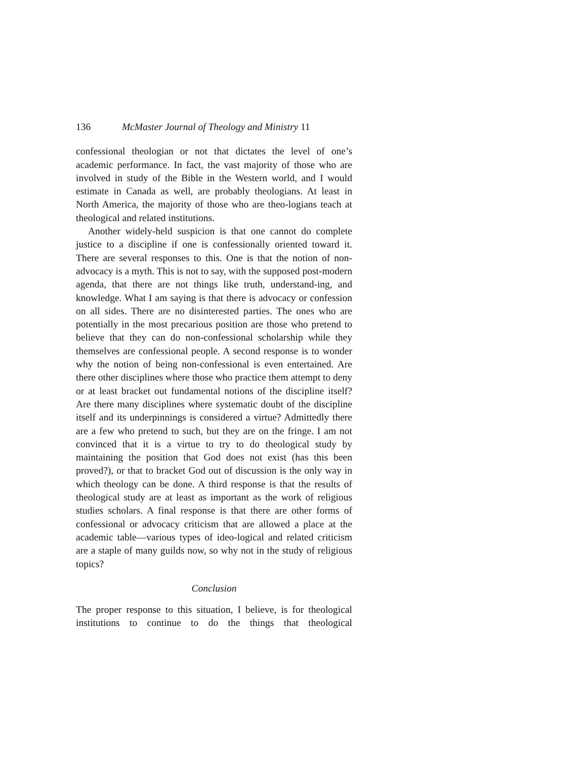136 McMaster Journal of Theology and Ministry 11
confessional theologian or not that dictates the level of one’s academic performance. In fact, the vast majority of those who are involved in study of the Bible in the Western world, and I would estimate in Canada as well, are probably theologians. At least in North America, the majority of those who are theo-logians teach at theological and related institutions.
Another widely-held suspicion is that one cannot do complete justice to a discipline if one is confessionally oriented toward it. There are several responses to this. One is that the notion of non-advocacy is a myth. This is not to say, with the supposed post-modern agenda, that there are not things like truth, understand-ing, and knowledge. What I am saying is that there is advocacy or confession on all sides. There are no disinterested parties. The ones who are potentially in the most precarious position are those who pretend to believe that they can do non-confessional scholarship while they themselves are confessional people. A second response is to wonder why the notion of being non-confessional is even entertained. Are there other disciplines where those who practice them attempt to deny or at least bracket out fundamental notions of the discipline itself? Are there many disciplines where systematic doubt of the discipline itself and its underpinnings is considered a virtue? Admittedly there are a few who pretend to such, but they are on the fringe. I am not convinced that it is a virtue to try to do theological study by maintaining the position that God does not exist (has this been proved?), or that to bracket God out of discussion is the only way in which theology can be done. A third response is that the results of theological study are at least as important as the work of religious studies scholars. A final response is that there are other forms of confessional or advocacy criticism that are allowed a place at the academic table—various types of ideo-logical and related criticism are a staple of many guilds now, so why not in the study of religious topics?
Conclusion
The proper response to this situation, I believe, is for theological institutions to continue to do the things that theological